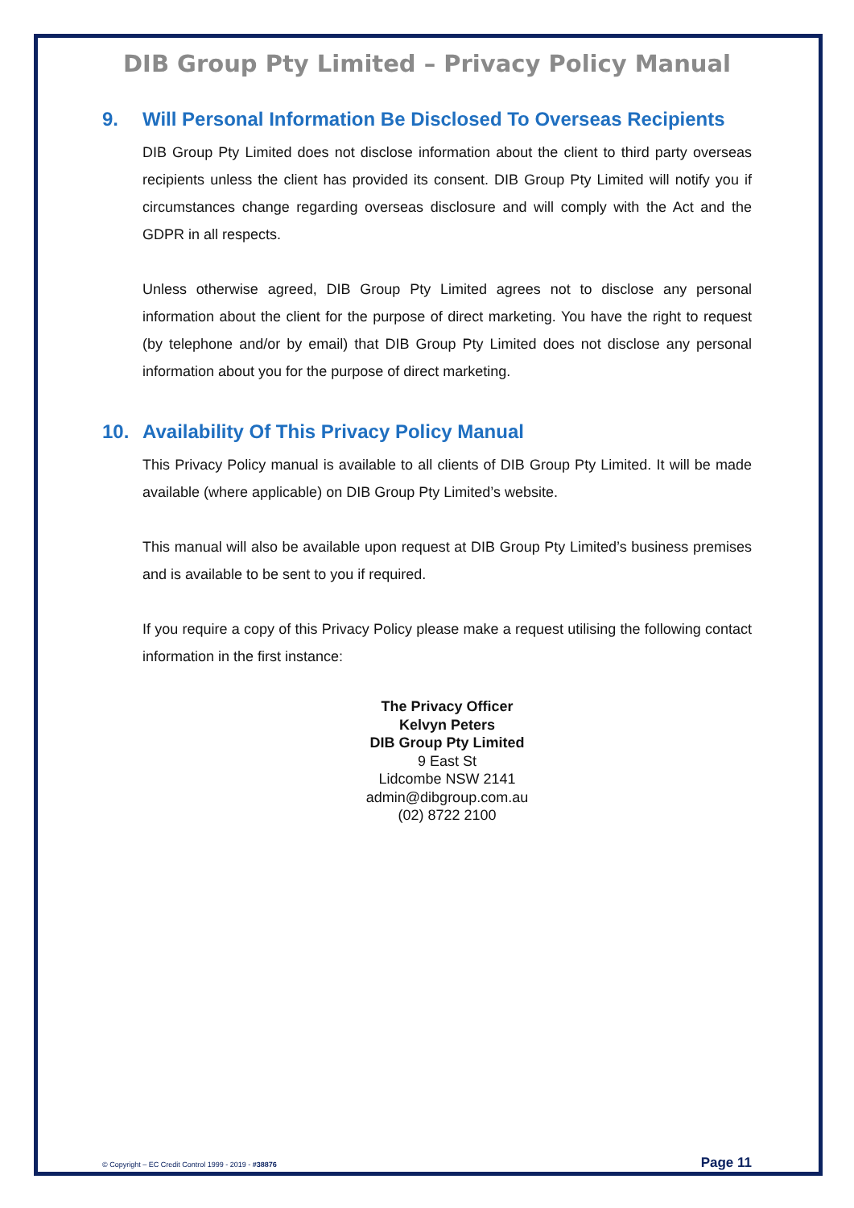DIB Group Pty Limited – Privacy Policy Manual
9. Will Personal Information Be Disclosed To Overseas Recipients
DIB Group Pty Limited does not disclose information about the client to third party overseas recipients unless the client has provided its consent. DIB Group Pty Limited will notify you if circumstances change regarding overseas disclosure and will comply with the Act and the GDPR in all respects.
Unless otherwise agreed, DIB Group Pty Limited agrees not to disclose any personal information about the client for the purpose of direct marketing. You have the right to request (by telephone and/or by email) that DIB Group Pty Limited does not disclose any personal information about you for the purpose of direct marketing.
10. Availability Of This Privacy Policy Manual
This Privacy Policy manual is available to all clients of DIB Group Pty Limited. It will be made available (where applicable) on DIB Group Pty Limited’s website.
This manual will also be available upon request at DIB Group Pty Limited’s business premises and is available to be sent to you if required.
If you require a copy of this Privacy Policy please make a request utilising the following contact information in the first instance:
The Privacy Officer
Kelvyn Peters
DIB Group Pty Limited
9 East St
Lidcombe NSW 2141
admin@dibgroup.com.au
(02) 8722 2100
© Copyright – EC Credit Control 1999 - 2019 - #38876 Page 11